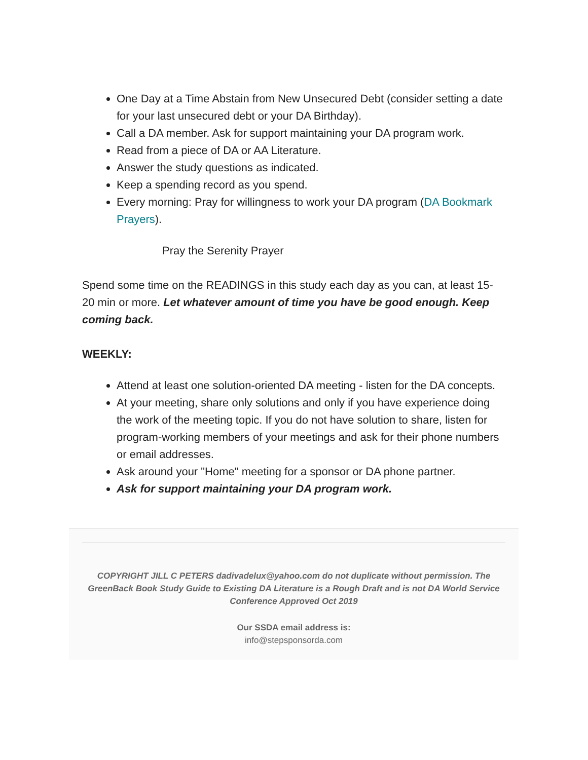One Day at a Time Abstain from New Unsecured Debt (consider setting a date for your last unsecured debt or your DA Birthday).
Call a DA member. Ask for support maintaining your DA program work.
Read from a piece of DA or AA Literature.
Answer the study questions as indicated.
Keep a spending record as you spend.
Every morning: Pray for willingness to work your DA program (DA Bookmark Prayers).
Pray the Serenity Prayer
Spend some time on the READINGS in this study each day as you can, at least 15-20 min or more. Let whatever amount of time you have be good enough. Keep coming back.
WEEKLY:
Attend at least one solution-oriented DA meeting - listen for the DA concepts.
At your meeting, share only solutions and only if you have experience doing the work of the meeting topic. If you do not have solution to share, listen for program-working members of your meetings and ask for their phone numbers or email addresses.
Ask around your "Home" meeting for a sponsor or DA phone partner.
Ask for support maintaining your DA program work.
COPYRIGHT JILL C PETERS dadivadelux@yahoo.com do not duplicate without permission. The GreenBack Book Study Guide to Existing DA Literature is a Rough Draft and is not DA World Service Conference Approved Oct 2019
Our SSDA email address is:
info@stepsponsorda.com